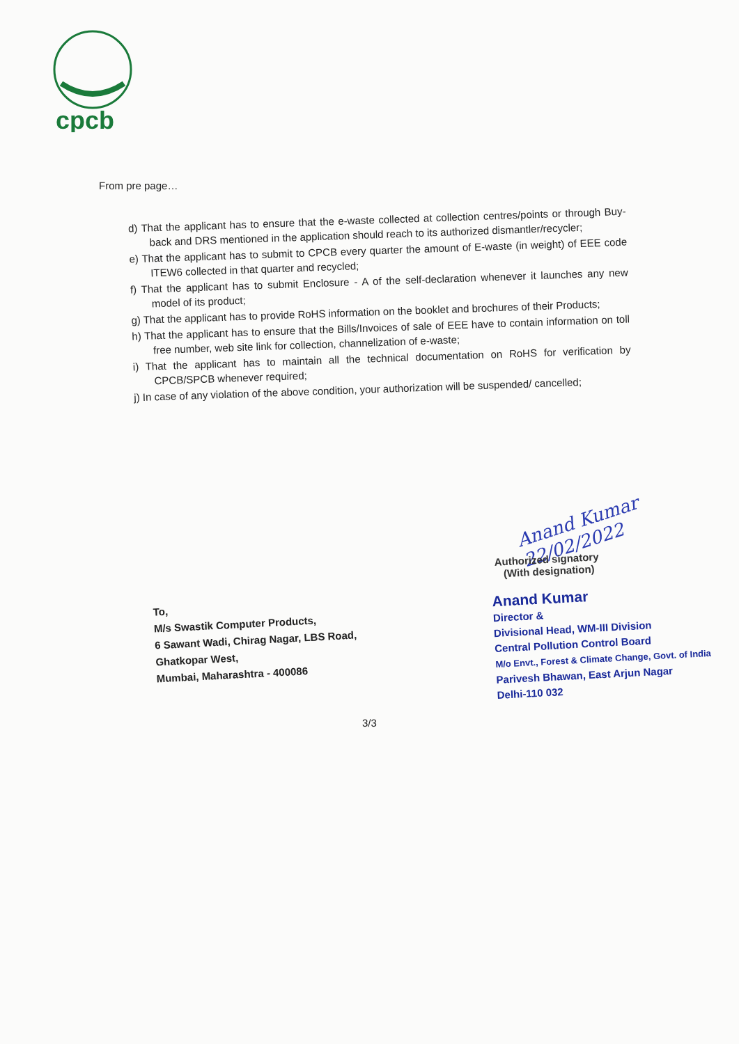cpcb
From pre page…
d) That the applicant has to ensure that the e-waste collected at collection centres/points or through Buy-back and DRS mentioned in the application should reach to its authorized dismantler/recycler;
e) That the applicant has to submit to CPCB every quarter the amount of E-waste (in weight) of EEE code ITEW6 collected in that quarter and recycled;
f) That the applicant has to submit Enclosure - A of the self-declaration whenever it launches any new model of its product;
g) That the applicant has to provide RoHS information on the booklet and brochures of their Products;
h) That the applicant has to ensure that the Bills/Invoices of sale of EEE have to contain information on toll free number, web site link for collection, channelization of e-waste;
i) That the applicant has to maintain all the technical documentation on RoHS for verification by CPCB/SPCB whenever required;
j) In case of any violation of the above condition, your authorization will be suspended/ cancelled;
Anand Kumar 22/02/2022
Authorized signatory
(With designation)
To,
M/s Swastik Computer Products,
6 Sawant Wadi, Chirag Nagar, LBS Road,
Ghatkopar West,
Mumbai, Maharashtra - 400086
Anand Kumar
Director &
Divisional Head, WM-III Division
Central Pollution Control Board
M/o Envt., Forest & Climate Change, Govt. of India
Parivesh Bhawan, East Arjun Nagar
Delhi-110 032
3/3